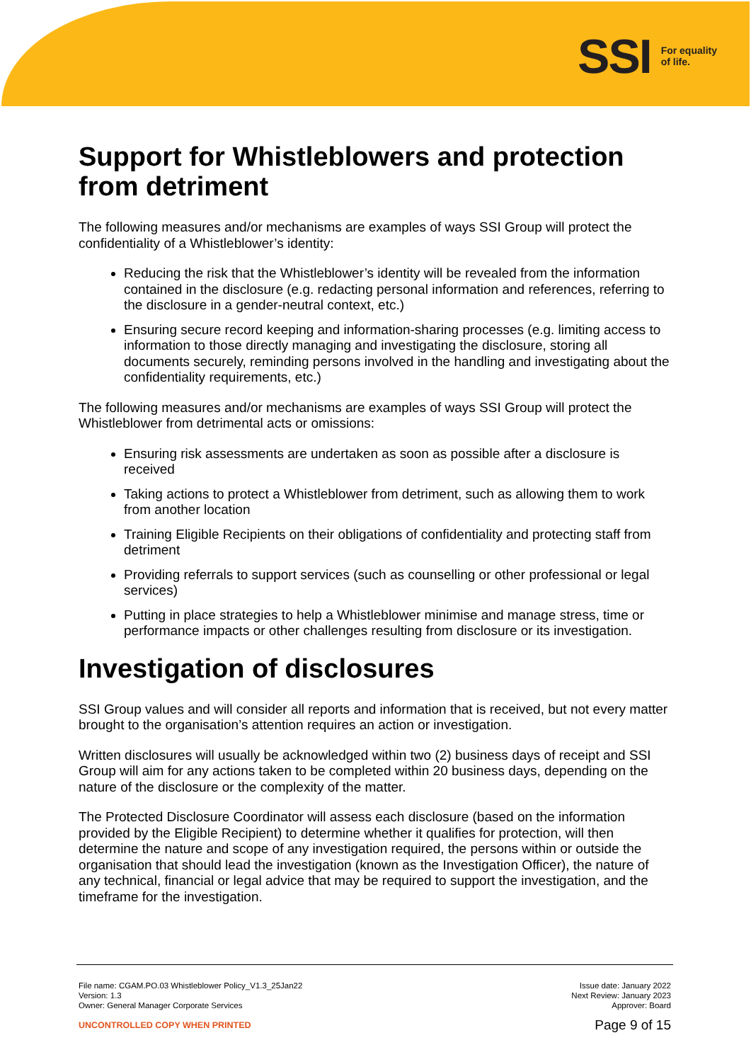SSI For equality
of life.
Support for Whistleblowers and protection from detriment
The following measures and/or mechanisms are examples of ways SSI Group will protect the confidentiality of a Whistleblower’s identity:
Reducing the risk that the Whistleblower’s identity will be revealed from the information contained in the disclosure (e.g. redacting personal information and references, referring to the disclosure in a gender-neutral context, etc.)
Ensuring secure record keeping and information-sharing processes (e.g. limiting access to information to those directly managing and investigating the disclosure, storing all documents securely, reminding persons involved in the handling and investigating about the confidentiality requirements, etc.)
The following measures and/or mechanisms are examples of ways SSI Group will protect the Whistleblower from detrimental acts or omissions:
Ensuring risk assessments are undertaken as soon as possible after a disclosure is received
Taking actions to protect a Whistleblower from detriment, such as allowing them to work from another location
Training Eligible Recipients on their obligations of confidentiality and protecting staff from detriment
Providing referrals to support services (such as counselling or other professional or legal services)
Putting in place strategies to help a Whistleblower minimise and manage stress, time or performance impacts or other challenges resulting from disclosure or its investigation.
Investigation of disclosures
SSI Group values and will consider all reports and information that is received, but not every matter brought to the organisation’s attention requires an action or investigation.
Written disclosures will usually be acknowledged within two (2) business days of receipt and SSI Group will aim for any actions taken to be completed within 20 business days, depending on the nature of the disclosure or the complexity of the matter.
The Protected Disclosure Coordinator will assess each disclosure (based on the information provided by the Eligible Recipient) to determine whether it qualifies for protection, will then determine the nature and scope of any investigation required, the persons within or outside the organisation that should lead the investigation (known as the Investigation Officer), the nature of any technical, financial or legal advice that may be required to support the investigation, and the timeframe for the investigation.
File name: CGAM.PO.03 Whistleblower Policy_V1.3_25Jan22
Version: 1.3
Owner: General Manager Corporate Services
Issue date: January 2022
Next Review: January 2023
Approver: Board
UNCONTROLLED COPY WHEN PRINTED
Page 9 of 15